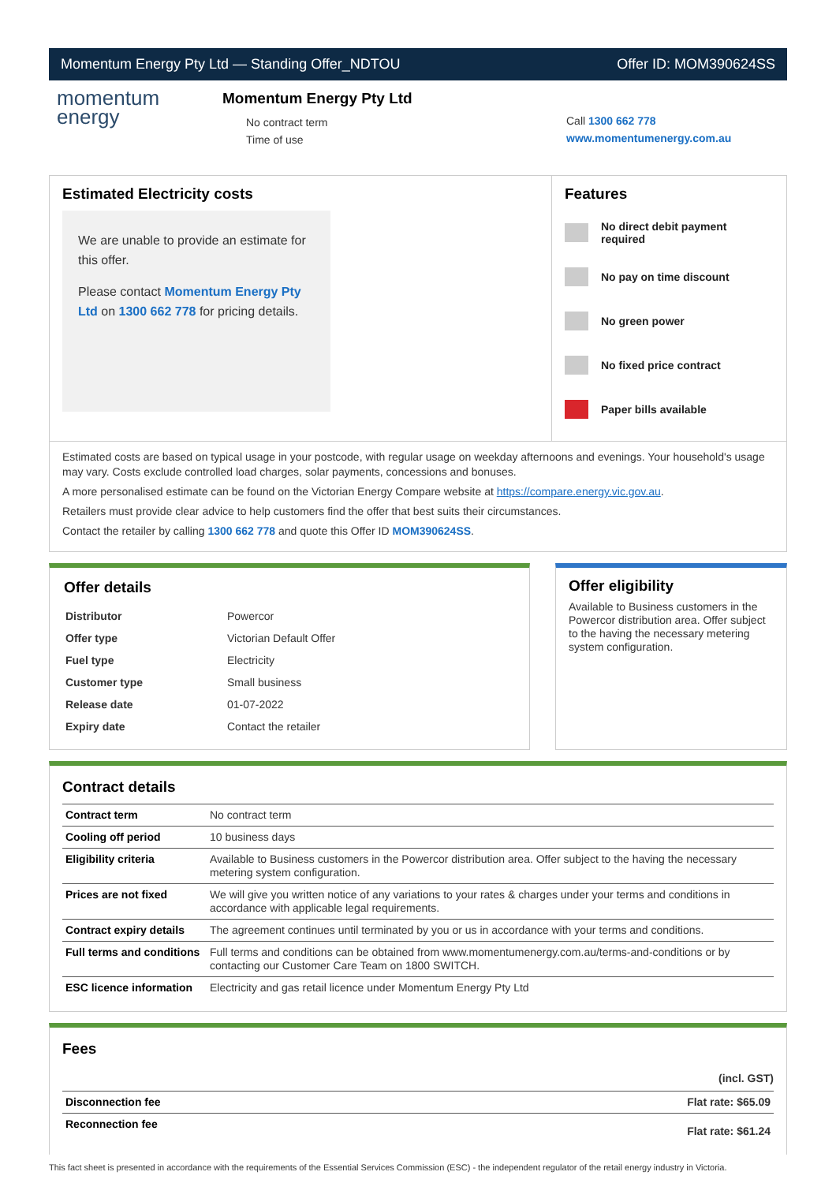Momentum Energy Pty Ltd — Standing Offer_NDTOU
Offer ID: MOM390624SS
momentum
energy
Momentum Energy Pty Ltd
No contract term
Time of use
Call 1300 662 778
www.momentumenergy.com.au
Estimated Electricity costs
We are unable to provide an estimate for this offer.
Please contact Momentum Energy Pty Ltd on 1300 662 778 for pricing details.
Features
No direct debit payment required
No pay on time discount
No green power
No fixed price contract
Paper bills available
Estimated costs are based on typical usage in your postcode, with regular usage on weekday afternoons and evenings. Your household's usage may vary. Costs exclude controlled load charges, solar payments, concessions and bonuses.
A more personalised estimate can be found on the Victorian Energy Compare website at https://compare.energy.vic.gov.au.
Retailers must provide clear advice to help customers find the offer that best suits their circumstances.
Contact the retailer by calling 1300 662 778 and quote this Offer ID MOM390624SS.
Offer details
| Distributor | Powercor |
| Offer type | Victorian Default Offer |
| Fuel type | Electricity |
| Customer type | Small business |
| Release date | 01-07-2022 |
| Expiry date | Contact the retailer |
Offer eligibility
Available to Business customers in the Powercor distribution area. Offer subject to the having the necessary metering system configuration.
Contract details
| Contract term | No contract term |
| Cooling off period | 10 business days |
| Eligibility criteria | Available to Business customers in the Powercor distribution area. Offer subject to the having the necessary metering system configuration. |
| Prices are not fixed | We will give you written notice of any variations to your rates & charges under your terms and conditions in accordance with applicable legal requirements. |
| Contract expiry details | The agreement continues until terminated by you or us in accordance with your terms and conditions. |
| Full terms and conditions | Full terms and conditions can be obtained from www.momentumenergy.com.au/terms-and-conditions or by contacting our Customer Care Team on 1800 SWITCH. |
| ESC licence information | Electricity and gas retail licence under Momentum Energy Pty Ltd |
Fees
| | (incl. GST) |
| --- | --- |
| Disconnection fee | Flat rate: $65.09 |
| Reconnection fee | Flat rate: $61.24 |
This fact sheet is presented in accordance with the requirements of the Essential Services Commission (ESC) - the independent regulator of the retail energy industry in Victoria.